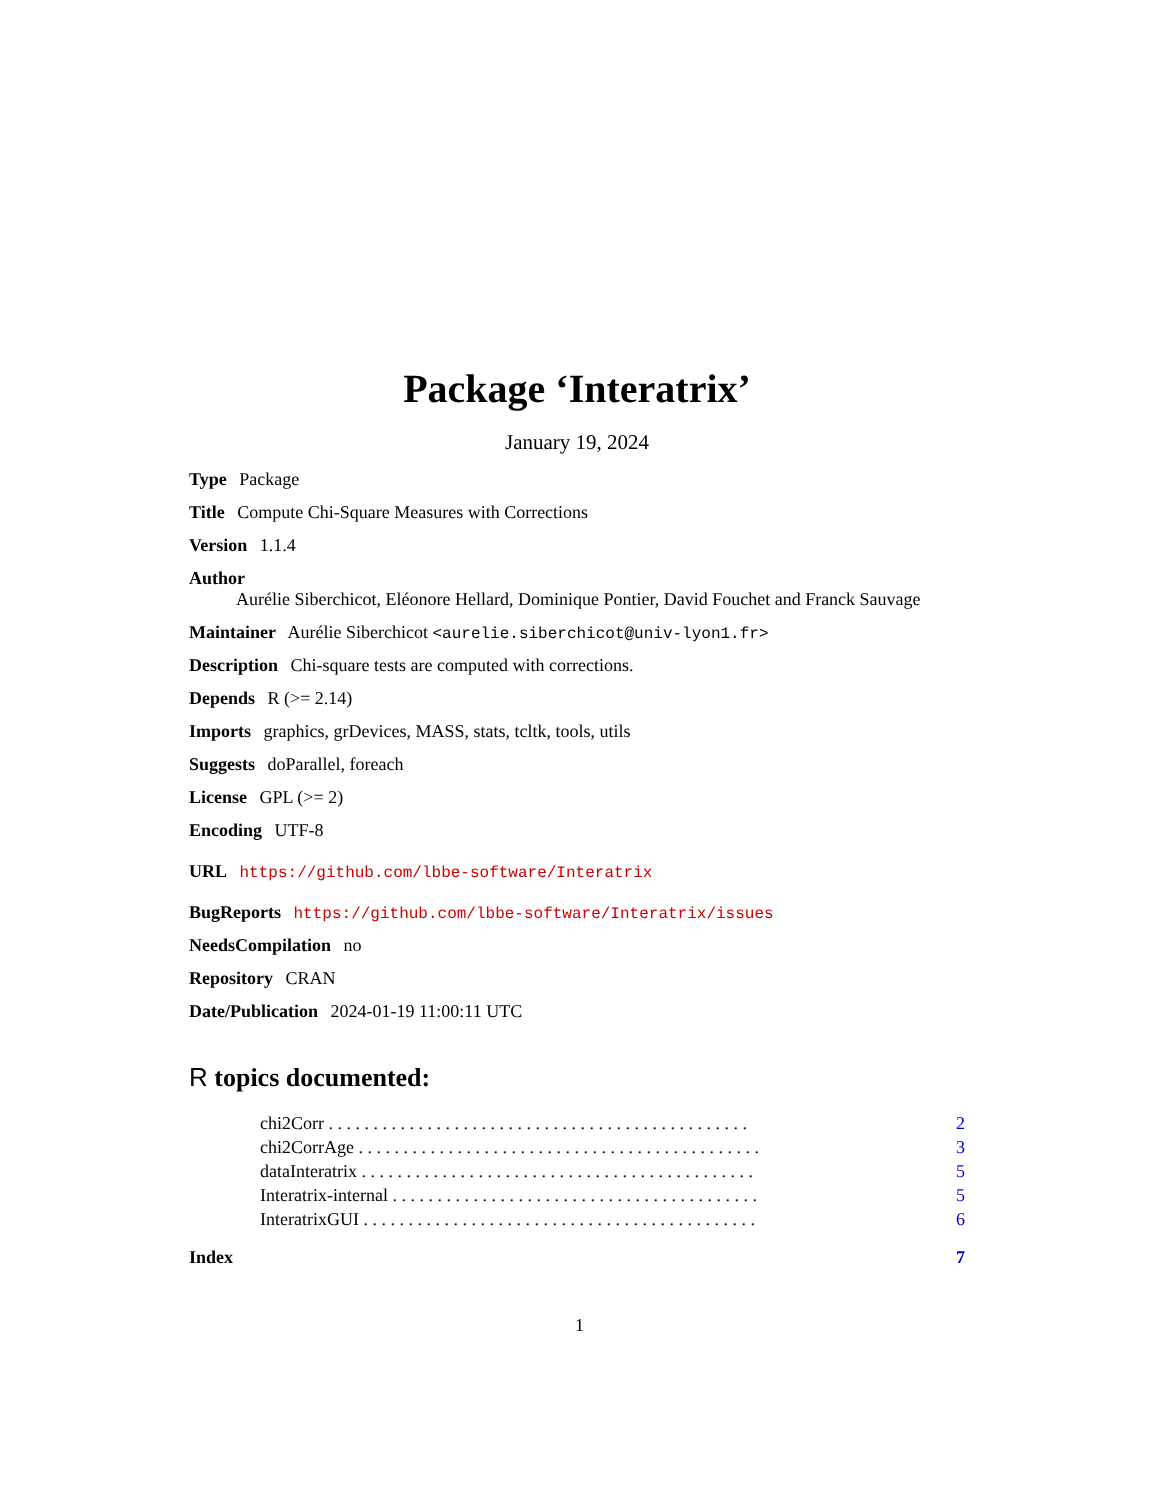Package ‘Interatrix’
January 19, 2024
Type Package
Title Compute Chi-Square Measures with Corrections
Version 1.1.4
Author
Aurélie Siberchicot, Eléonore Hellard, Dominique Pontier, David Fouchet and Franck Sauvage
Maintainer Aurélie Siberchicot <aurelie.siberchicot@univ-lyon1.fr>
Description Chi-square tests are computed with corrections.
Depends R (>= 2.14)
Imports graphics, grDevices, MASS, stats, tcltk, tools, utils
Suggests doParallel, foreach
License GPL (>= 2)
Encoding UTF-8
URL https://github.com/lbbe-software/Interatrix
BugReports https://github.com/lbbe-software/Interatrix/issues
NeedsCompilation no
Repository CRAN
Date/Publication 2024-01-19 11:00:11 UTC
R topics documented:
chi2Corr . . . . . . . . . . . . . . . . . . . . . . . . . . . . . . . . . . . . . . . . . . . . . . . 2
chi2CorrAge . . . . . . . . . . . . . . . . . . . . . . . . . . . . . . . . . . . . . . . . . . . . . 3
dataInteratrix . . . . . . . . . . . . . . . . . . . . . . . . . . . . . . . . . . . . . . . . . . . . 5
Interatrix-internal . . . . . . . . . . . . . . . . . . . . . . . . . . . . . . . . . . . . . . . . . 5
InteratrixGUI . . . . . . . . . . . . . . . . . . . . . . . . . . . . . . . . . . . . . . . . . . . . 6
Index 7
1